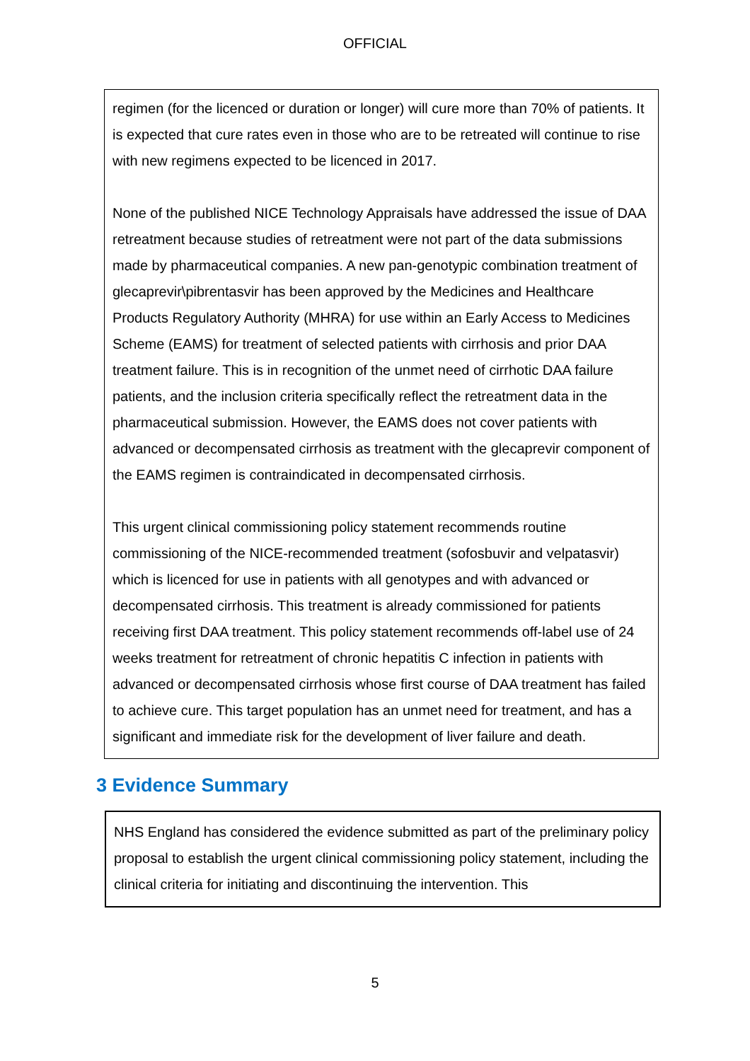OFFICIAL
regimen (for the licenced or duration or longer) will cure more than 70% of patients. It is expected that cure rates even in those who are to be retreated will continue to rise with new regimens expected to be licenced in 2017.
None of the published NICE Technology Appraisals have addressed the issue of DAA retreatment because studies of retreatment were not part of the data submissions made by pharmaceutical companies. A new pan-genotypic combination treatment of glecaprevir\pibrentasvir has been approved by the Medicines and Healthcare Products Regulatory Authority (MHRA) for use within an Early Access to Medicines Scheme (EAMS) for treatment of selected patients with cirrhosis and prior DAA treatment failure. This is in recognition of the unmet need of cirrhotic DAA failure patients, and the inclusion criteria specifically reflect the retreatment data in the pharmaceutical submission. However, the EAMS does not cover patients with advanced or decompensated cirrhosis as treatment with the glecaprevir component of the EAMS regimen is contraindicated in decompensated cirrhosis.
This urgent clinical commissioning policy statement recommends routine commissioning of the NICE-recommended treatment (sofosbuvir and velpatasvir) which is licenced for use in patients with all genotypes and with advanced or decompensated cirrhosis. This treatment is already commissioned for patients receiving first DAA treatment. This policy statement recommends off-label use of 24 weeks treatment for retreatment of chronic hepatitis C infection in patients with advanced or decompensated cirrhosis whose first course of DAA treatment has failed to achieve cure. This target population has an unmet need for treatment, and has a significant and immediate risk for the development of liver failure and death.
3 Evidence Summary
NHS England has considered the evidence submitted as part of the preliminary policy proposal to establish the urgent clinical commissioning policy statement, including the clinical criteria for initiating and discontinuing the intervention. This
5